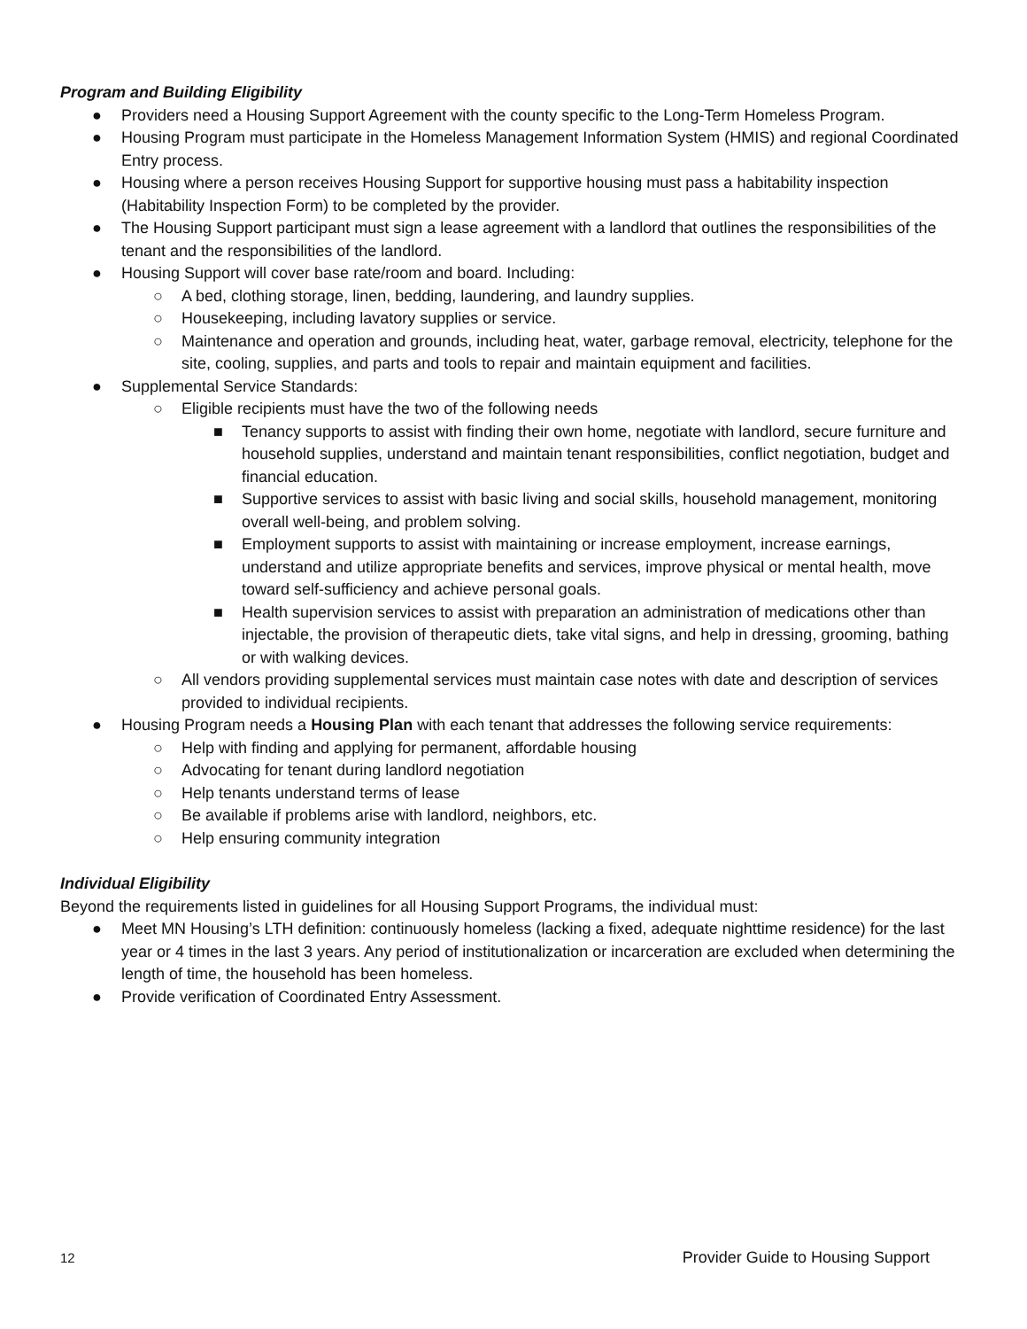Program and Building Eligibility
● Providers need a Housing Support Agreement with the county specific to the Long-Term Homeless Program.
● Housing Program must participate in the Homeless Management Information System (HMIS) and regional Coordinated Entry process.
● Housing where a person receives Housing Support for supportive housing must pass a habitability inspection (Habitability Inspection Form) to be completed by the provider.
● The Housing Support participant must sign a lease agreement with a landlord that outlines the responsibilities of the tenant and the responsibilities of the landlord.
● Housing Support will cover base rate/room and board. Including:
○ A bed, clothing storage, linen, bedding, laundering, and laundry supplies.
○ Housekeeping, including lavatory supplies or service.
○ Maintenance and operation and grounds, including heat, water, garbage removal, electricity, telephone for the site, cooling, supplies, and parts and tools to repair and maintain equipment and facilities.
● Supplemental Service Standards:
○ Eligible recipients must have the two of the following needs
■ Tenancy supports to assist with finding their own home, negotiate with landlord, secure furniture and household supplies, understand and maintain tenant responsibilities, conflict negotiation, budget and financial education.
■ Supportive services to assist with basic living and social skills, household management, monitoring overall well-being, and problem solving.
■ Employment supports to assist with maintaining or increase employment, increase earnings, understand and utilize appropriate benefits and services, improve physical or mental health, move toward self-sufficiency and achieve personal goals.
■ Health supervision services to assist with preparation an administration of medications other than injectable, the provision of therapeutic diets, take vital signs, and help in dressing, grooming, bathing or with walking devices.
○ All vendors providing supplemental services must maintain case notes with date and description of services provided to individual recipients.
● Housing Program needs a Housing Plan with each tenant that addresses the following service requirements:
○ Help with finding and applying for permanent, affordable housing
○ Advocating for tenant during landlord negotiation
○ Help tenants understand terms of lease
○ Be available if problems arise with landlord, neighbors, etc.
○ Help ensuring community integration
Individual Eligibility
Beyond the requirements listed in guidelines for all Housing Support Programs, the individual must:
● Meet MN Housing’s LTH definition: continuously homeless (lacking a fixed, adequate nighttime residence) for the last year or 4 times in the last 3 years. Any period of institutionalization or incarceration are excluded when determining the length of time, the household has been homeless.
● Provide verification of Coordinated Entry Assessment.
12 Provider Guide to Housing Support